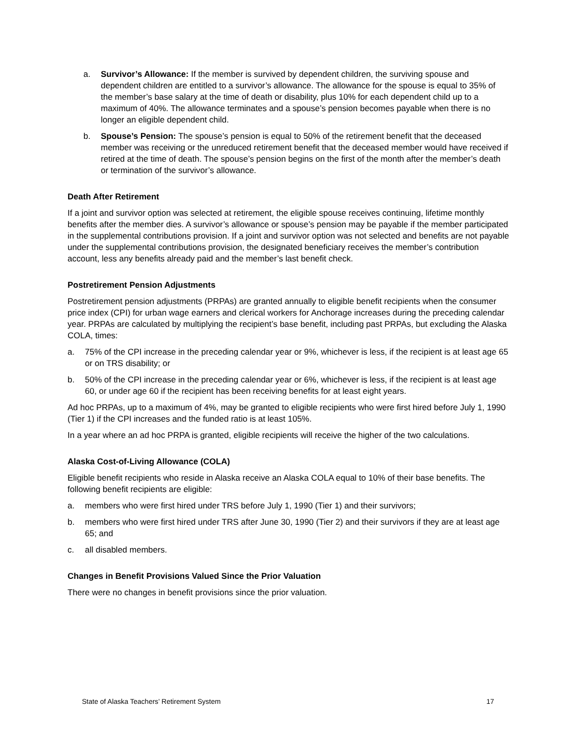a. Survivor’s Allowance: If the member is survived by dependent children, the surviving spouse and dependent children are entitled to a survivor’s allowance. The allowance for the spouse is equal to 35% of the member’s base salary at the time of death or disability, plus 10% for each dependent child up to a maximum of 40%. The allowance terminates and a spouse’s pension becomes payable when there is no longer an eligible dependent child.
b. Spouse’s Pension: The spouse’s pension is equal to 50% of the retirement benefit that the deceased member was receiving or the unreduced retirement benefit that the deceased member would have received if retired at the time of death. The spouse’s pension begins on the first of the month after the member’s death or termination of the survivor’s allowance.
Death After Retirement
If a joint and survivor option was selected at retirement, the eligible spouse receives continuing, lifetime monthly benefits after the member dies. A survivor’s allowance or spouse’s pension may be payable if the member participated in the supplemental contributions provision. If a joint and survivor option was not selected and benefits are not payable under the supplemental contributions provision, the designated beneficiary receives the member’s contribution account, less any benefits already paid and the member’s last benefit check.
Postretirement Pension Adjustments
Postretirement pension adjustments (PRPAs) are granted annually to eligible benefit recipients when the consumer price index (CPI) for urban wage earners and clerical workers for Anchorage increases during the preceding calendar year. PRPAs are calculated by multiplying the recipient’s base benefit, including past PRPAs, but excluding the Alaska COLA, times:
a. 75% of the CPI increase in the preceding calendar year or 9%, whichever is less, if the recipient is at least age 65 or on TRS disability; or
b. 50% of the CPI increase in the preceding calendar year or 6%, whichever is less, if the recipient is at least age 60, or under age 60 if the recipient has been receiving benefits for at least eight years.
Ad hoc PRPAs, up to a maximum of 4%, may be granted to eligible recipients who were first hired before July 1, 1990 (Tier 1) if the CPI increases and the funded ratio is at least 105%.
In a year where an ad hoc PRPA is granted, eligible recipients will receive the higher of the two calculations.
Alaska Cost-of-Living Allowance (COLA)
Eligible benefit recipients who reside in Alaska receive an Alaska COLA equal to 10% of their base benefits. The following benefit recipients are eligible:
a. members who were first hired under TRS before July 1, 1990 (Tier 1) and their survivors;
b. members who were first hired under TRS after June 30, 1990 (Tier 2) and their survivors if they are at least age 65; and
c. all disabled members.
Changes in Benefit Provisions Valued Since the Prior Valuation
There were no changes in benefit provisions since the prior valuation.
State of Alaska Teachers’ Retirement System 17